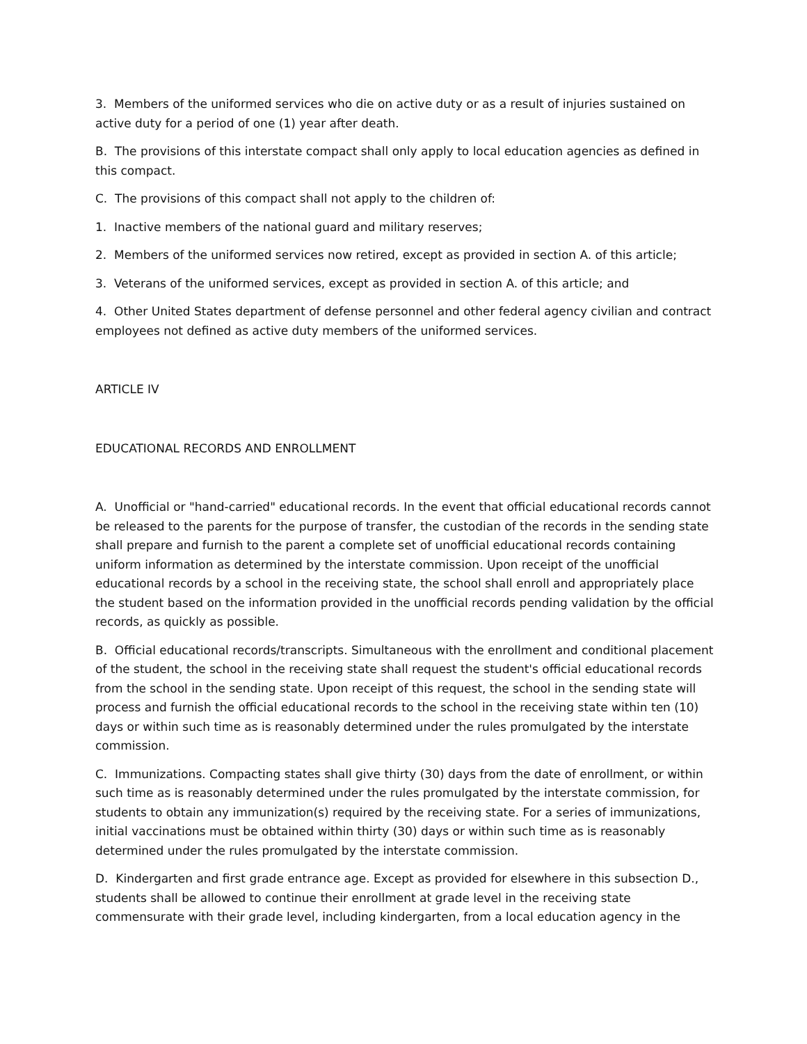3. Members of the uniformed services who die on active duty or as a result of injuries sustained on active duty for a period of one (1) year after death.
B. The provisions of this interstate compact shall only apply to local education agencies as defined in this compact.
C. The provisions of this compact shall not apply to the children of:
1. Inactive members of the national guard and military reserves;
2. Members of the uniformed services now retired, except as provided in section A. of this article;
3. Veterans of the uniformed services, except as provided in section A. of this article; and
4. Other United States department of defense personnel and other federal agency civilian and contract employees not defined as active duty members of the uniformed services.
ARTICLE IV
EDUCATIONAL RECORDS AND ENROLLMENT
A. Unofficial or "hand-carried" educational records. In the event that official educational records cannot be released to the parents for the purpose of transfer, the custodian of the records in the sending state shall prepare and furnish to the parent a complete set of unofficial educational records containing uniform information as determined by the interstate commission. Upon receipt of the unofficial educational records by a school in the receiving state, the school shall enroll and appropriately place the student based on the information provided in the unofficial records pending validation by the official records, as quickly as possible.
B. Official educational records/transcripts. Simultaneous with the enrollment and conditional placement of the student, the school in the receiving state shall request the student's official educational records from the school in the sending state. Upon receipt of this request, the school in the sending state will process and furnish the official educational records to the school in the receiving state within ten (10) days or within such time as is reasonably determined under the rules promulgated by the interstate commission.
C. Immunizations. Compacting states shall give thirty (30) days from the date of enrollment, or within such time as is reasonably determined under the rules promulgated by the interstate commission, for students to obtain any immunization(s) required by the receiving state. For a series of immunizations, initial vaccinations must be obtained within thirty (30) days or within such time as is reasonably determined under the rules promulgated by the interstate commission.
D. Kindergarten and first grade entrance age. Except as provided for elsewhere in this subsection D., students shall be allowed to continue their enrollment at grade level in the receiving state commensurate with their grade level, including kindergarten, from a local education agency in the